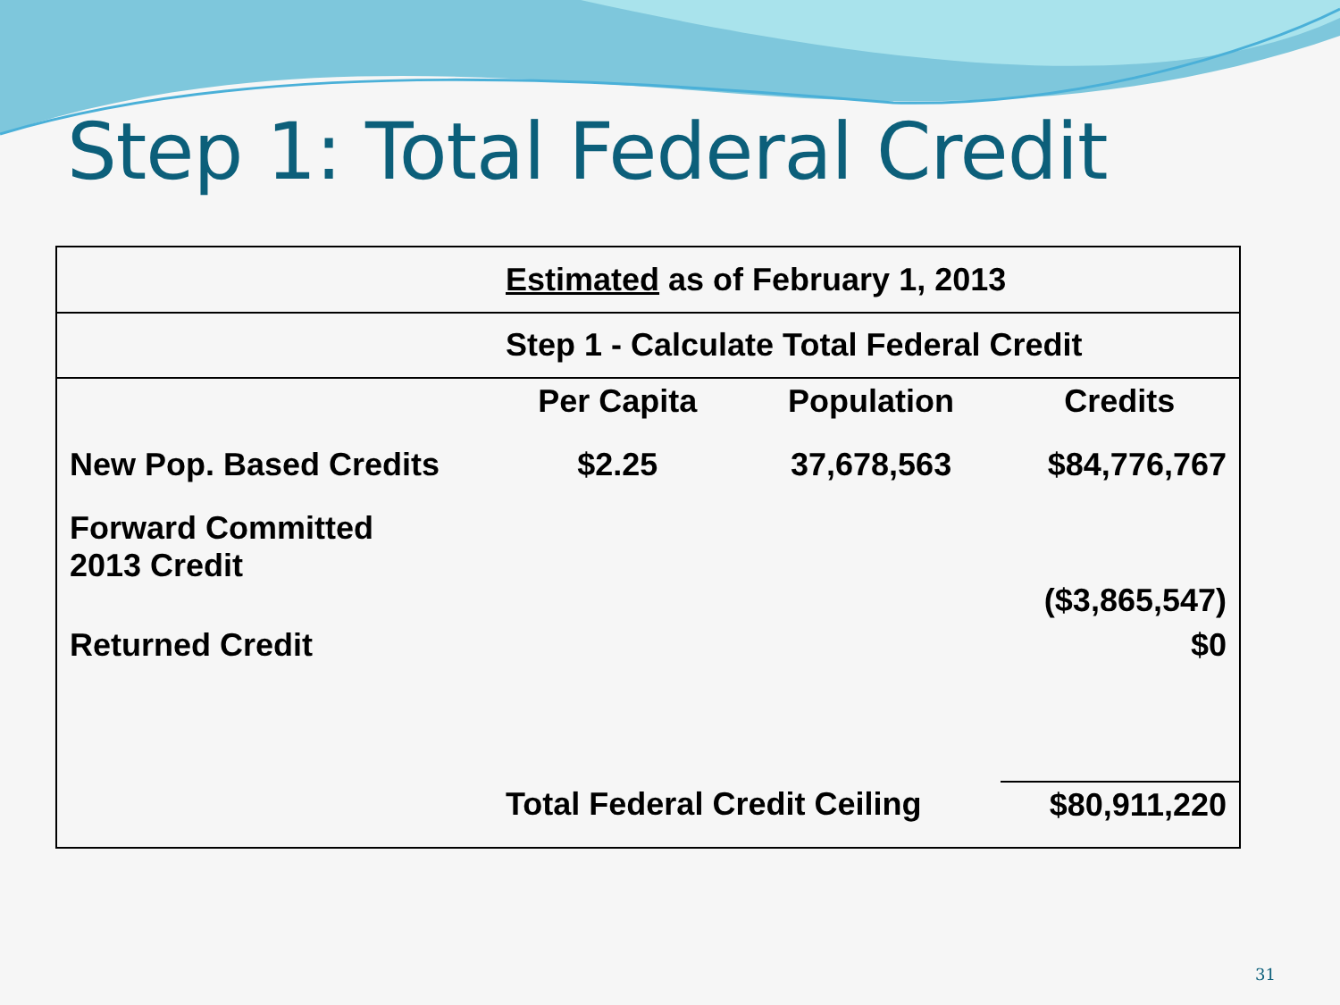Step 1: Total Federal Credit
| | Estimated as of February 1, 2013 | | |
| | Step 1 - Calculate Total Federal Credit | | |
| | Per Capita | Population | Credits |
| New Pop. Based Credits | $2.25 | 37,678,563 | $84,776,767 |
| Forward Committed 2013 Credit | | | ($3,865,547) |
| Returned Credit | | | $0 |
| | Total Federal Credit Ceiling | | $80,911,220 |
31